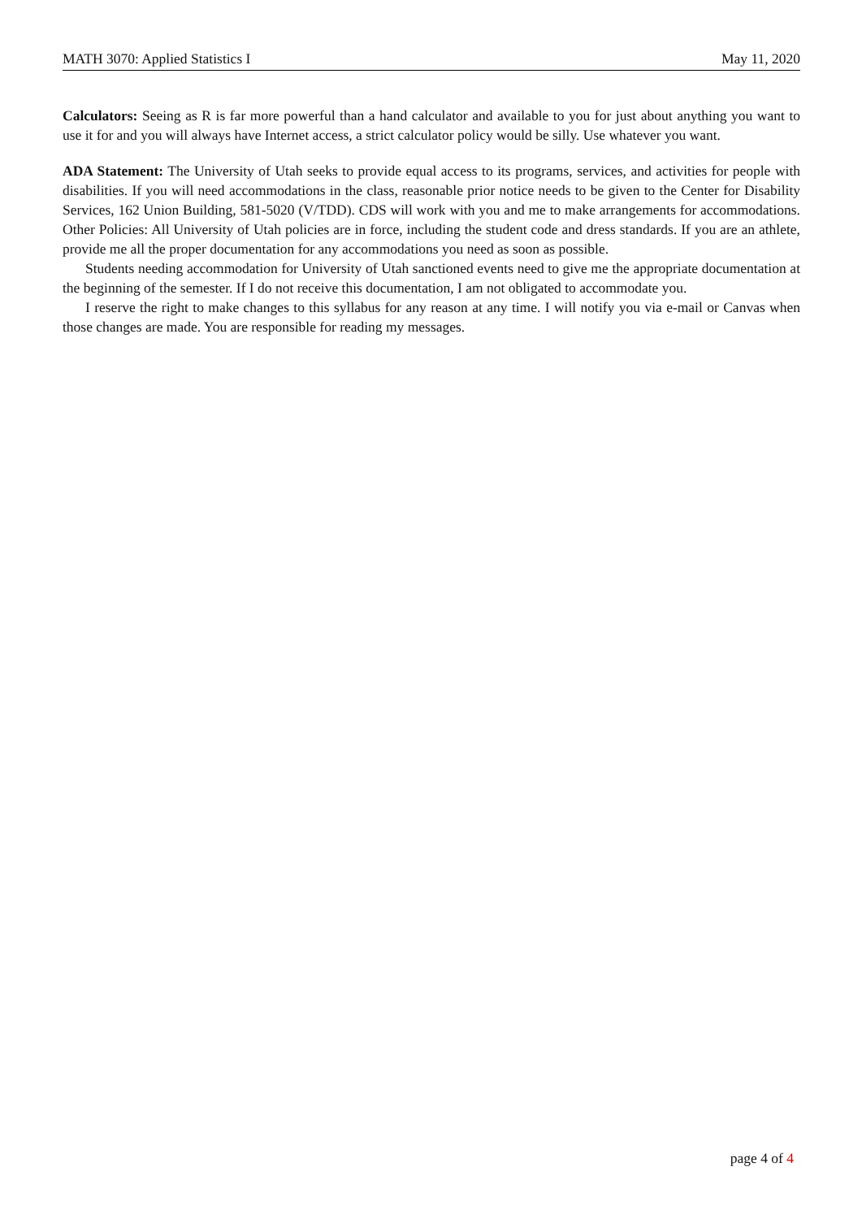MATH 3070: Applied Statistics I May 11, 2020
Calculators: Seeing as R is far more powerful than a hand calculator and available to you for just about anything you want to use it for and you will always have Internet access, a strict calculator policy would be silly. Use whatever you want.
ADA Statement: The University of Utah seeks to provide equal access to its programs, services, and activities for people with disabilities. If you will need accommodations in the class, reasonable prior notice needs to be given to the Center for Disability Services, 162 Union Building, 581-5020 (V/TDD). CDS will work with you and me to make arrangements for accommodations. Other Policies: All University of Utah policies are in force, including the student code and dress standards. If you are an athlete, provide me all the proper documentation for any accommodations you need as soon as possible.
Students needing accommodation for University of Utah sanctioned events need to give me the appropriate documentation at the beginning of the semester. If I do not receive this documentation, I am not obligated to accommodate you.
I reserve the right to make changes to this syllabus for any reason at any time. I will notify you via e-mail or Canvas when those changes are made. You are responsible for reading my messages.
page 4 of 4